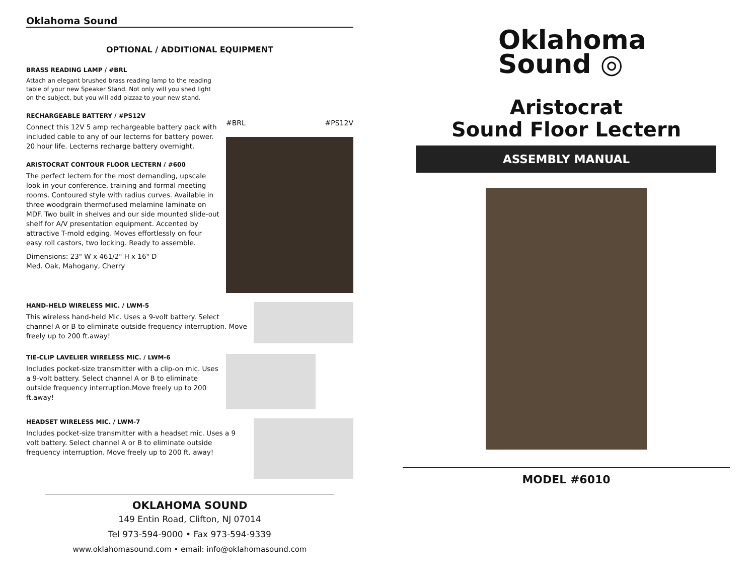Oklahoma Sound
OPTIONAL / ADDITIONAL EQUIPMENT
BRASS READING LAMP / #BRL
Attach an elegant brushed brass reading lamp to the reading table of your new Speaker Stand. Not only will you shed light on the subject, but you will add pizzaz to your new stand.
RECHARGEABLE BATTERY / #PS12V
Connect this 12V 5 amp rechargeable battery pack with included cable to any of our lecterns for battery power. 20 hour life. Lecterns recharge battery overnight.
ARISTOCRAT CONTOUR FLOOR LECTERN / #600
The perfect lectern for the most demanding, upscale look in your conference, training and formal meeting rooms. Contoured style with radius curves. Available in three woodgrain thermofused melamine laminate on MDF. Two built in shelves and our side mounted slide-out shelf for A/V presentation equipment. Accented by attractive T-mold edging. Moves effortlessly on four easy roll castors, two locking. Ready to assemble.
Dimensions: 23" W x 461/2" H x 16" D
Med. Oak, Mahogany, Cherry
#BRL #PS12V
HAND-HELD WIRELESS MIC. / LWM-5
This wireless hand-held Mic. Uses a 9-volt battery. Select channel A or B to eliminate outside frequency interruption. Move freely up to 200 ft.away!
TIE-CLIP LAVELIER WIRELESS MIC. / LWM-6
Includes pocket-size transmitter with a clip-on mic. Uses a 9-volt battery. Select channel A or B to eliminate outside frequency interruption.Move freely up to 200 ft.away!
HEADSET WIRELESS MIC. / LWM-7
Includes pocket-size transmitter with a headset mic. Uses a 9 volt battery. Select channel A or B to eliminate outside frequency interruption. Move freely up to 200 ft. away!
OKLAHOMA SOUND
149 Entin Road, Clifton, NJ 07014
Tel 973-594-9000 • Fax 973-594-9339
www.oklahomasound.com • email: info@oklahomasound.com
Oklahoma
Sound ◎
Aristocrat
Sound Floor Lectern
ASSEMBLY MANUAL
MODEL #6010